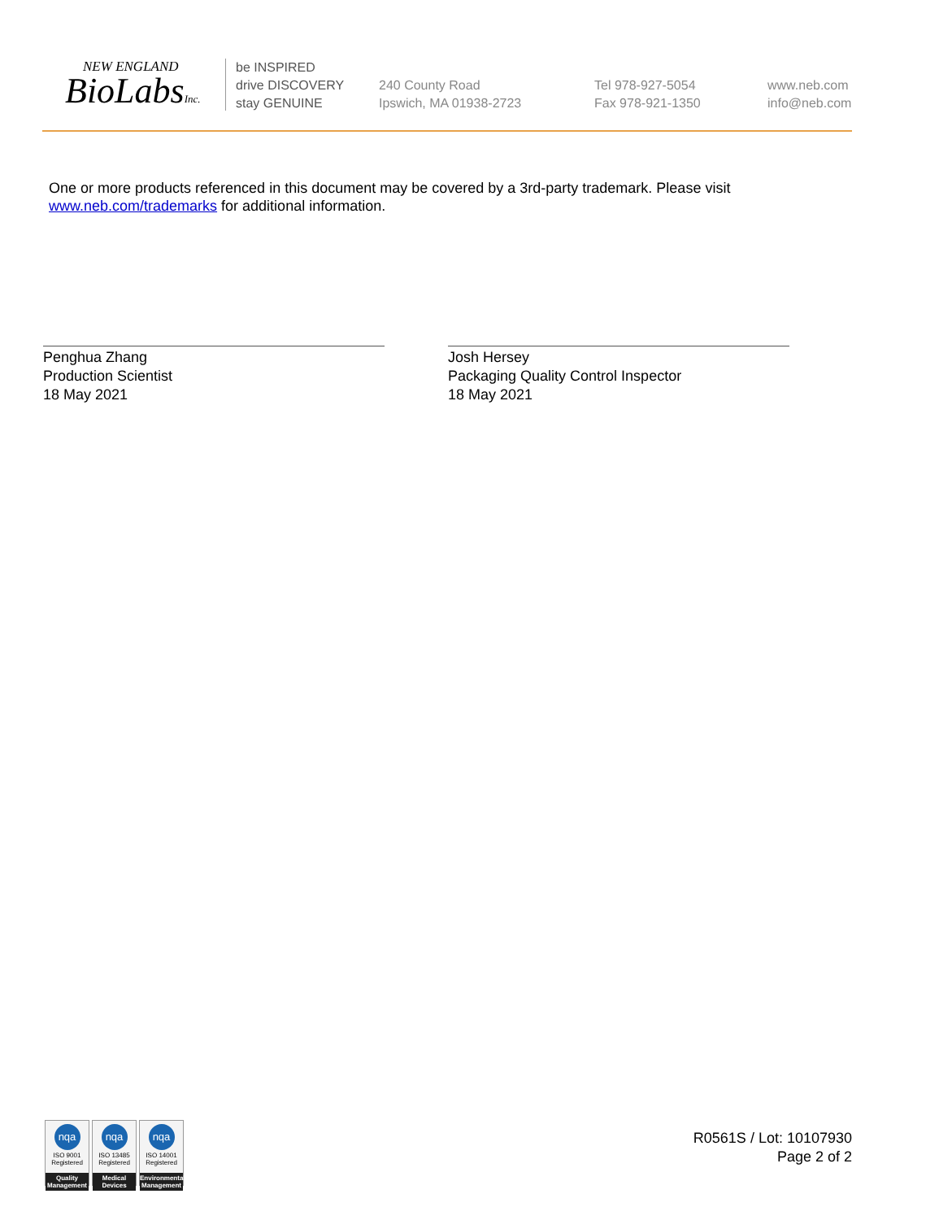NEW ENGLAND
BioLabsInc.
be INSPIRED
drive DISCOVERY
stay GENUINE
240 County Road
Ipswich, MA 01938-2723
Tel 978-927-5054
Fax 978-921-1350
www.neb.com
info@neb.com
One or more products referenced in this document may be covered by a 3rd-party trademark. Please visit
www.neb.com/trademarks for additional information.
Penghua Zhang
Production Scientist
18 May 2021
Josh Hersey
Packaging Quality Control Inspector
18 May 2021
nqa
ISO 9001
Registered
Quality Management
nqa
ISO 13485
Registered
Medical Devices
nqa
ISO 14001
Registered
Environmental Management
R0561S / Lot: 10107930
Page 2 of 2